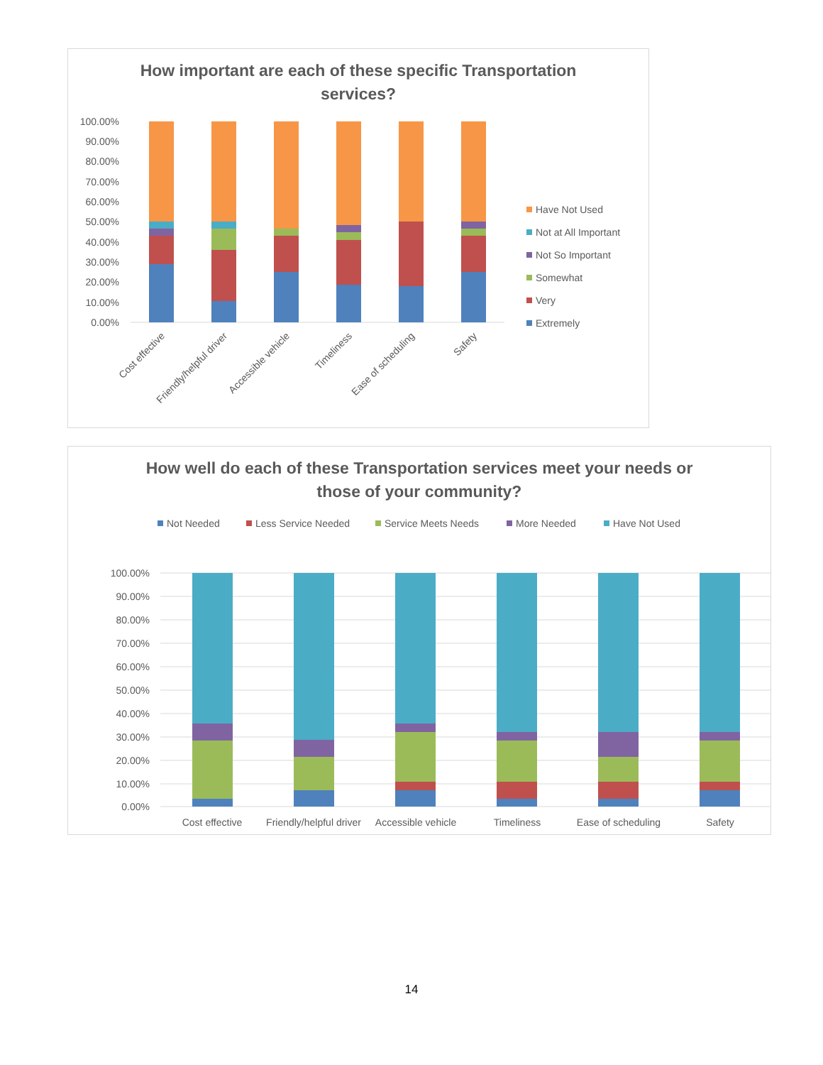How important are each of these specific Transportation
services?
100.00%
90.00%
80.00%
70.00%
60.00%
50.00%
40.00%
30.00%
20.00%
10.00%
0.00%
Cost effective
Friendly/helpful driver
Accessible vehicle
Timeliness
Ease of scheduling
Safety
Have Not Used
Not at All Important
Not So Important
Somewhat
Very
Extremely
How well do each of these Transportation services meet your needs or
those of your community?
Not Needed
Less Service Needed
Service Meets Needs
More Needed
Have Not Used
100.00%
90.00%
80.00%
70.00%
60.00%
50.00%
40.00%
30.00%
20.00%
10.00%
0.00%
Cost effective
Friendly/helpful driver
Accessible vehicle
Timeliness
Ease of scheduling
Safety
14